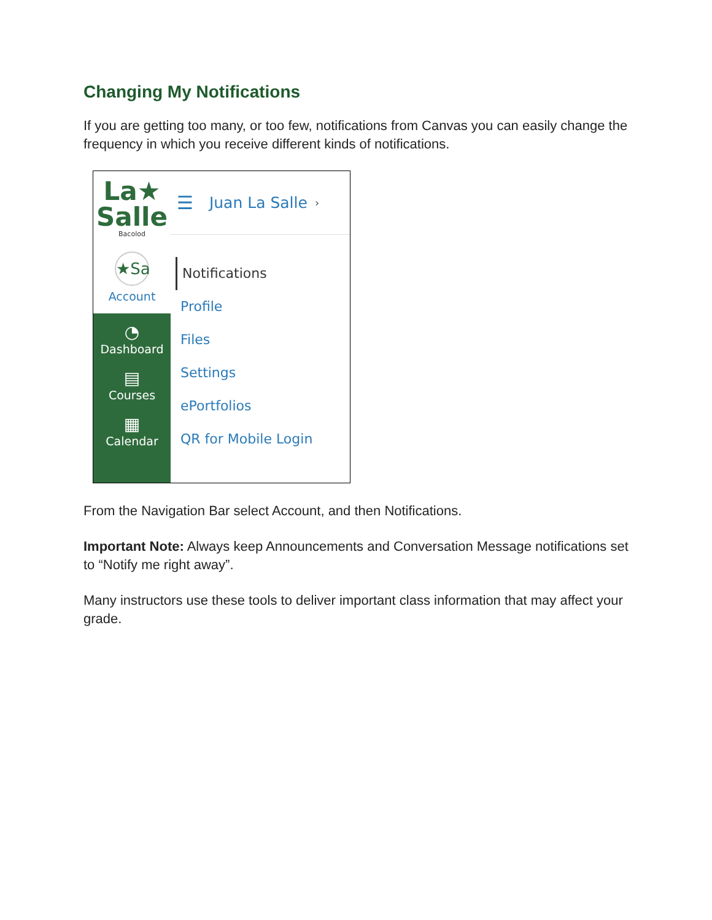Changing My Notifications
If you are getting too many, or too few, notifications from Canvas you can easily change the frequency in which you receive different kinds of notifications.
La★
Salle
Bacolod
★Sa
Account
◔
Dashboard
▤
Courses
▦
Calendar
☰ Juan La Salle ›
Notifications
Profile
Files
Settings
ePortfolios
QR for Mobile Login
From the Navigation Bar select Account, and then Notifications.
Important Note: Always keep Announcements and Conversation Message notifications set to “Notify me right away”.
Many instructors use these tools to deliver important class information that may affect your grade.